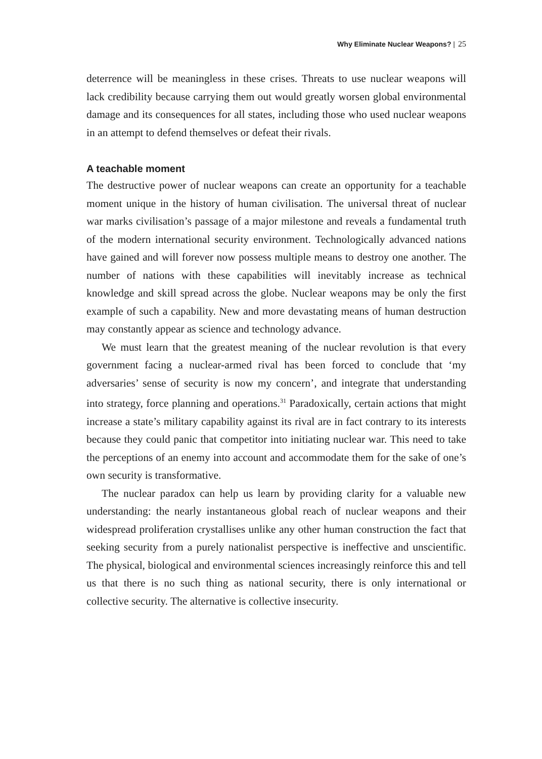Why Eliminate Nuclear Weapons? | 25
deterrence will be meaningless in these crises. Threats to use nuclear weapons will lack credibility because carrying them out would greatly worsen global environmental damage and its consequences for all states, including those who used nuclear weapons in an attempt to defend themselves or defeat their rivals.
A teachable moment
The destructive power of nuclear weapons can create an opportunity for a teachable moment unique in the history of human civilisation. The universal threat of nuclear war marks civilisation’s passage of a major milestone and reveals a fundamental truth of the modern international security environment. Technologically advanced nations have gained and will forever now possess multiple means to destroy one another. The number of nations with these capabilities will inevitably increase as technical knowledge and skill spread across the globe. Nuclear weapons may be only the first example of such a capability. New and more devastating means of human destruction may constantly appear as science and technology advance.
We must learn that the greatest meaning of the nuclear revolution is that every government facing a nuclear-armed rival has been forced to conclude that ‘my adversaries’ sense of security is now my concern’, and integrate that understanding into strategy, force planning and operations.<sup>31</sup> Paradoxically, certain actions that might increase a state’s military capability against its rival are in fact contrary to its interests because they could panic that competitor into initiating nuclear war. This need to take the perceptions of an enemy into account and accommodate them for the sake of one’s own security is transformative.
The nuclear paradox can help us learn by providing clarity for a valuable new understanding: the nearly instantaneous global reach of nuclear weapons and their widespread proliferation crystallises unlike any other human construction the fact that seeking security from a purely nationalist perspective is ineffective and unscientific. The physical, biological and environmental sciences increasingly reinforce this and tell us that there is no such thing as national security, there is only international or collective security. The alternative is collective insecurity.